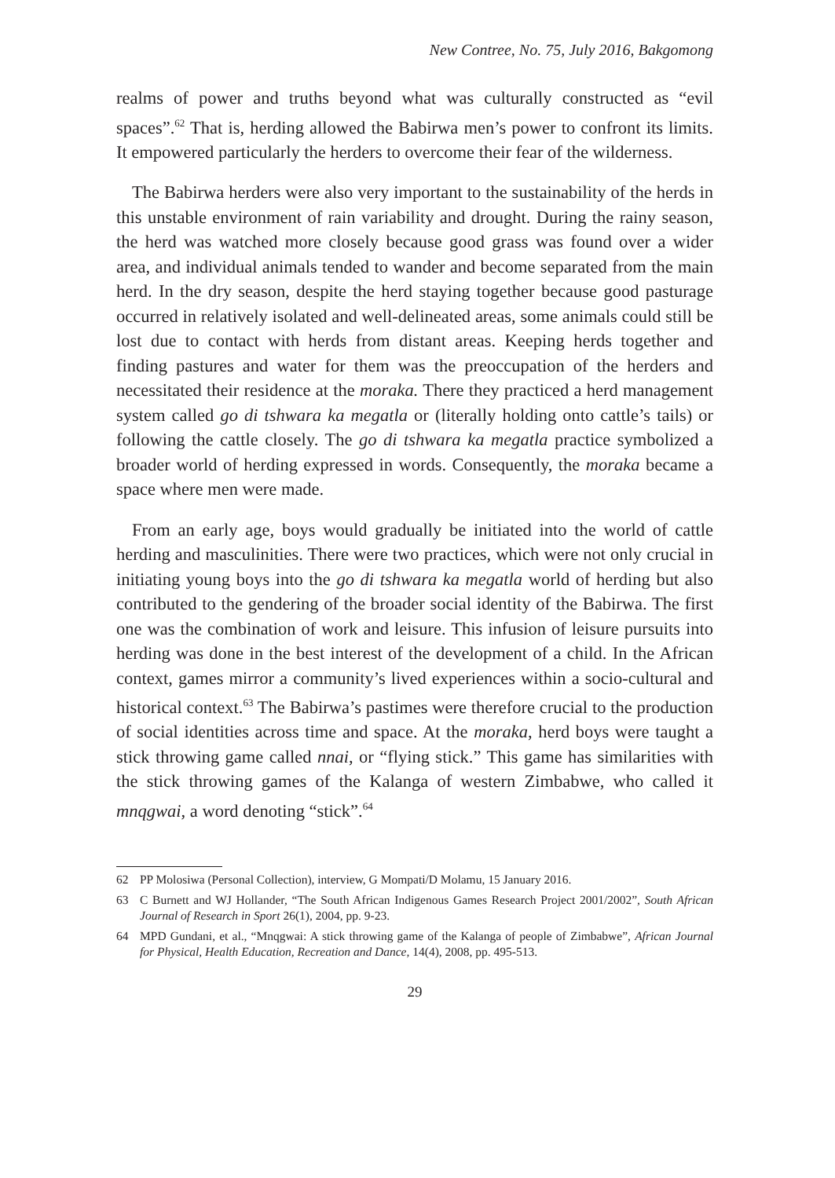New Contree, No. 75, July 2016, Bakgomong
realms of power and truths beyond what was culturally constructed as “evil spaces”.<sup>62</sup> That is, herding allowed the Babirwa men’s power to confront its limits. It empowered particularly the herders to overcome their fear of the wilderness.
The Babirwa herders were also very important to the sustainability of the herds in this unstable environment of rain variability and drought. During the rainy season, the herd was watched more closely because good grass was found over a wider area, and individual animals tended to wander and become separated from the main herd. In the dry season, despite the herd staying together because good pasturage occurred in relatively isolated and well-delineated areas, some animals could still be lost due to contact with herds from distant areas. Keeping herds together and finding pastures and water for them was the preoccupation of the herders and necessitated their residence at the moraka. There they practiced a herd management system called go di tshwara ka megatla or (literally holding onto cattle’s tails) or following the cattle closely. The go di tshwara ka megatla practice symbolized a broader world of herding expressed in words. Consequently, the moraka became a space where men were made.
From an early age, boys would gradually be initiated into the world of cattle herding and masculinities. There were two practices, which were not only crucial in initiating young boys into the go di tshwara ka megatla world of herding but also contributed to the gendering of the broader social identity of the Babirwa. The first one was the combination of work and leisure. This infusion of leisure pursuits into herding was done in the best interest of the development of a child. In the African context, games mirror a community’s lived experiences within a socio-cultural and historical context.<sup>63</sup> The Babirwa’s pastimes were therefore crucial to the production of social identities across time and space. At the moraka, herd boys were taught a stick throwing game called nnai, or “flying stick.” This game has similarities with the stick throwing games of the Kalanga of western Zimbabwe, who called it mnqgwai, a word denoting “stick”.<sup>64</sup>
62 PP Molosiwa (Personal Collection), interview, G Mompati/D Molamu, 15 January 2016.
63 C Burnett and WJ Hollander, “The South African Indigenous Games Research Project 2001/2002”, South African Journal of Research in Sport 26(1), 2004, pp. 9-23.
64 MPD Gundani, et al., “Mnqgwai: A stick throwing game of the Kalanga of people of Zimbabwe”, African Journal for Physical, Health Education, Recreation and Dance, 14(4), 2008, pp. 495-513.
29